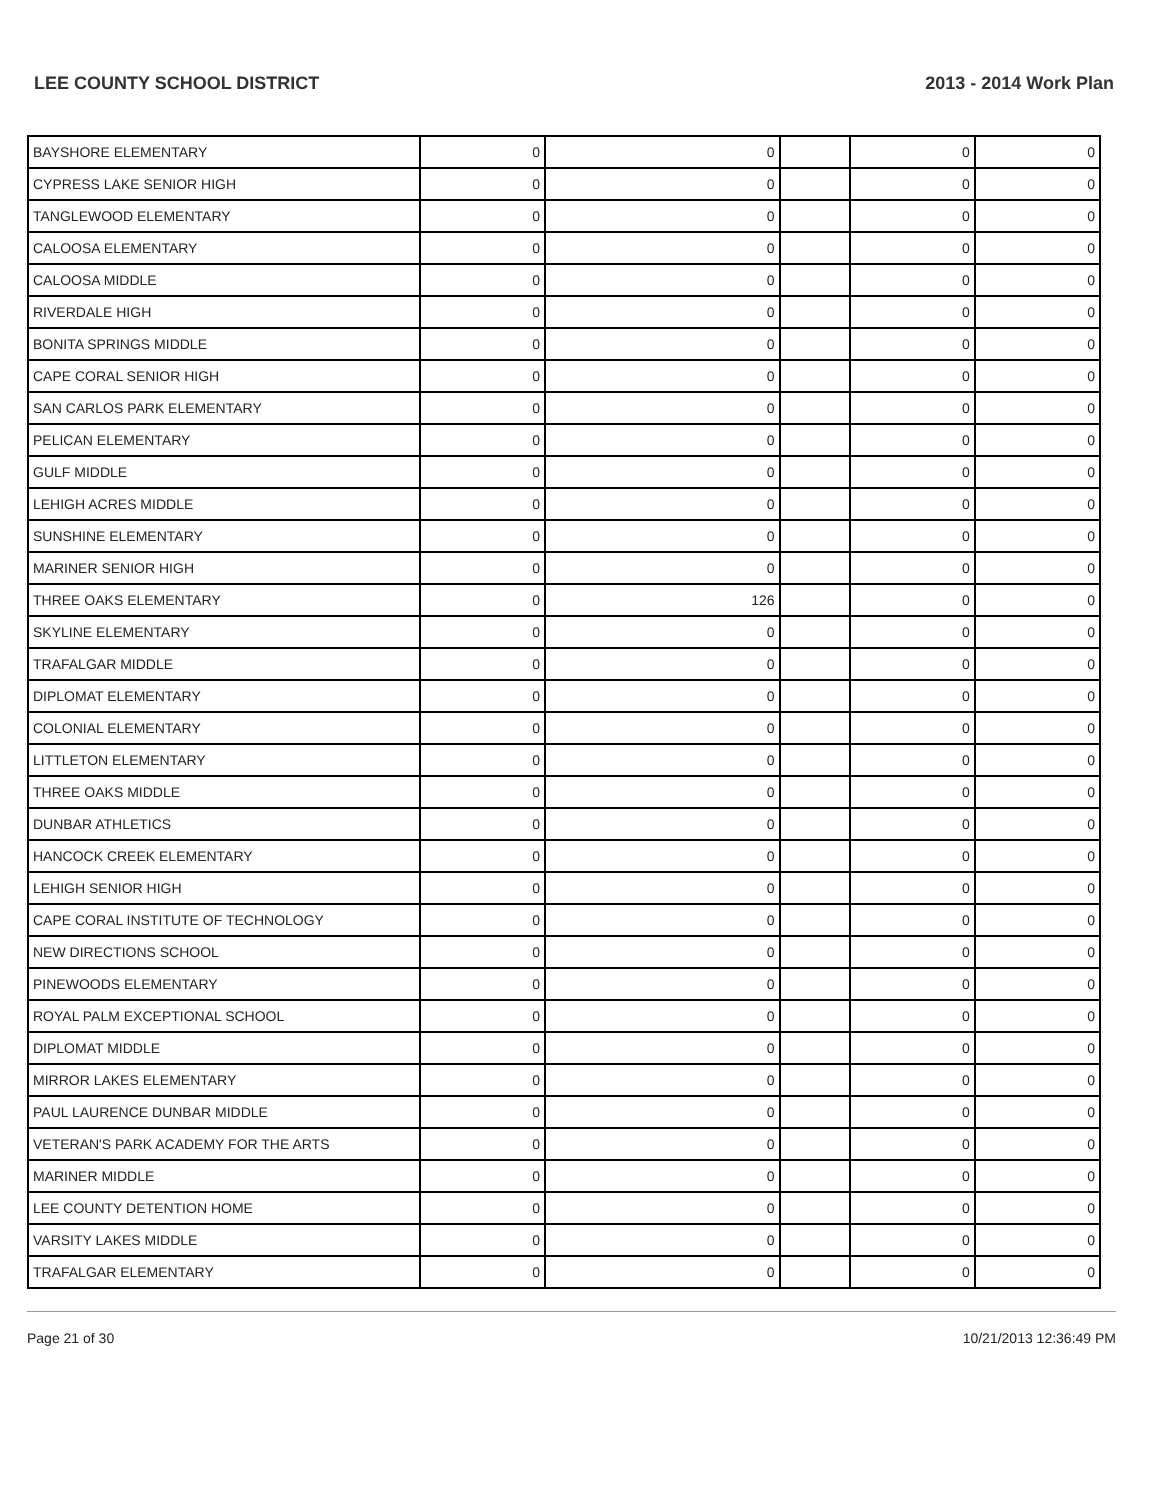LEE COUNTY SCHOOL DISTRICT 2013 - 2014 Work Plan
| BAYSHORE ELEMENTARY | 0 | 0 | | 0 | 0 |
| CYPRESS LAKE SENIOR HIGH | 0 | 0 | | 0 | 0 |
| TANGLEWOOD ELEMENTARY | 0 | 0 | | 0 | 0 |
| CALOOSA ELEMENTARY | 0 | 0 | | 0 | 0 |
| CALOOSA MIDDLE | 0 | 0 | | 0 | 0 |
| RIVERDALE HIGH | 0 | 0 | | 0 | 0 |
| BONITA SPRINGS MIDDLE | 0 | 0 | | 0 | 0 |
| CAPE CORAL SENIOR HIGH | 0 | 0 | | 0 | 0 |
| SAN CARLOS PARK ELEMENTARY | 0 | 0 | | 0 | 0 |
| PELICAN ELEMENTARY | 0 | 0 | | 0 | 0 |
| GULF MIDDLE | 0 | 0 | | 0 | 0 |
| LEHIGH ACRES MIDDLE | 0 | 0 | | 0 | 0 |
| SUNSHINE ELEMENTARY | 0 | 0 | | 0 | 0 |
| MARINER SENIOR HIGH | 0 | 0 | | 0 | 0 |
| THREE OAKS ELEMENTARY | 0 | 126 | | 0 | 0 |
| SKYLINE ELEMENTARY | 0 | 0 | | 0 | 0 |
| TRAFALGAR MIDDLE | 0 | 0 | | 0 | 0 |
| DIPLOMAT ELEMENTARY | 0 | 0 | | 0 | 0 |
| COLONIAL ELEMENTARY | 0 | 0 | | 0 | 0 |
| LITTLETON ELEMENTARY | 0 | 0 | | 0 | 0 |
| THREE OAKS MIDDLE | 0 | 0 | | 0 | 0 |
| DUNBAR ATHLETICS | 0 | 0 | | 0 | 0 |
| HANCOCK CREEK ELEMENTARY | 0 | 0 | | 0 | 0 |
| LEHIGH SENIOR HIGH | 0 | 0 | | 0 | 0 |
| CAPE CORAL INSTITUTE OF TECHNOLOGY | 0 | 0 | | 0 | 0 |
| NEW DIRECTIONS SCHOOL | 0 | 0 | | 0 | 0 |
| PINEWOODS ELEMENTARY | 0 | 0 | | 0 | 0 |
| ROYAL PALM EXCEPTIONAL SCHOOL | 0 | 0 | | 0 | 0 |
| DIPLOMAT MIDDLE | 0 | 0 | | 0 | 0 |
| MIRROR LAKES ELEMENTARY | 0 | 0 | | 0 | 0 |
| PAUL LAURENCE DUNBAR MIDDLE | 0 | 0 | | 0 | 0 |
| VETERAN'S PARK ACADEMY FOR THE ARTS | 0 | 0 | | 0 | 0 |
| MARINER MIDDLE | 0 | 0 | | 0 | 0 |
| LEE COUNTY DETENTION HOME | 0 | 0 | | 0 | 0 |
| VARSITY LAKES MIDDLE | 0 | 0 | | 0 | 0 |
| TRAFALGAR ELEMENTARY | 0 | 0 | | 0 | 0 |
Page 21 of 30 10/21/2013 12:36:49 PM